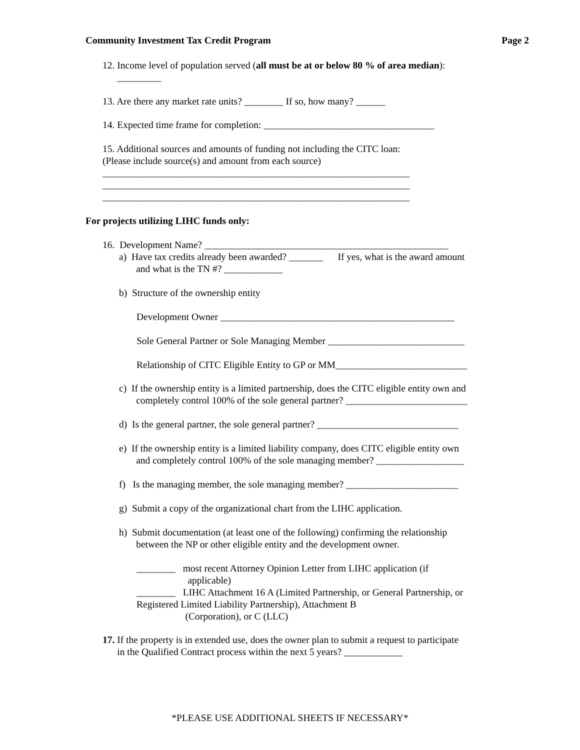Community Investment Tax Credit Program Page 2
12. Income level of population served (all must be at or below 80 % of area median):
_________
13. Are there any market rate units? ________ If so, how many? ______
14. Expected time frame for completion: ___________________________________
15. Additional sources and amounts of funding not including the CITC loan:
(Please include source(s) and amount from each source)
_______________________________________________________________
_______________________________________________________________
_______________________________________________________________
For projects utilizing LIHC funds only:
16. Development Name? __________________________________________________
a) Have tax credits already been awarded? _______ If yes, what is the award amount
and what is the TN #? ____________
b) Structure of the ownership entity
Development Owner ________________________________________________
Sole General Partner or Sole Managing Member ____________________________
Relationship of CITC Eligible Entity to GP or MM___________________________
c) If the ownership entity is a limited partnership, does the CITC eligible entity own and
completely control 100% of the sole general partner? _________________________
d) Is the general partner, the sole general partner? _____________________________
e) If the ownership entity is a limited liability company, does CITC eligible entity own
and completely control 100% of the sole managing member? __________________
f) Is the managing member, the sole managing member? _______________________
g) Submit a copy of the organizational chart from the LIHC application.
h) Submit documentation (at least one of the following) confirming the relationship
between the NP or other eligible entity and the development owner.
________ most recent Attorney Opinion Letter from LIHC application (if
applicable)
________ LIHC Attachment 16 A (Limited Partnership, or General Partnership, or
Registered Limited Liability Partnership), Attachment B
(Corporation), or C (LLC)
17. If the property is in extended use, does the owner plan to submit a request to participate
in the Qualified Contract process within the next 5 years? ____________
*PLEASE USE ADDITIONAL SHEETS IF NECESSARY*